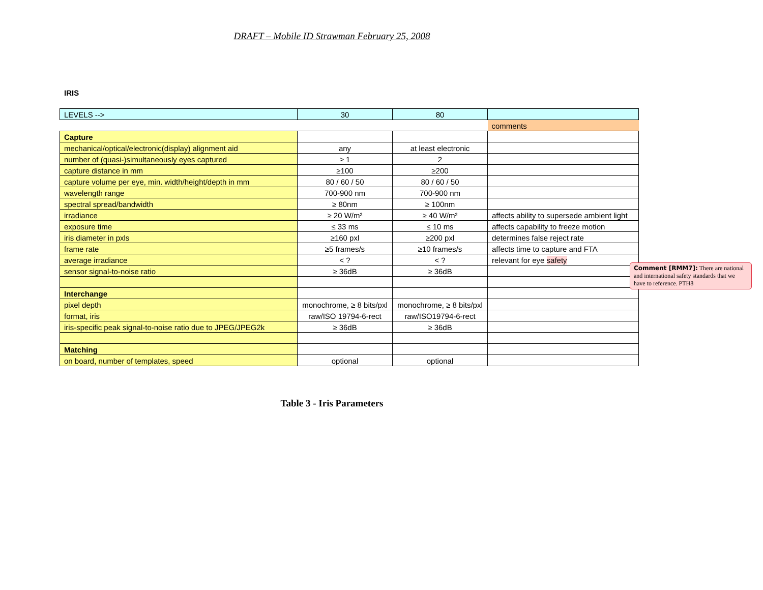DRAFT – Mobile ID Strawman February 25, 2008
IRIS
| LEVELS --> | 30 | 80 | |
| | | | comments |
| Capture | | | |
| mechanical/optical/electronic(display) alignment aid | any | at least electronic | |
| number of (quasi-)simultaneously eyes captured | ≥ 1 | 2 | |
| capture distance in mm | ≥100 | ≥200 | |
| capture volume per eye, min. width/height/depth in mm | 80 / 60 / 50 | 80 / 60 / 50 | |
| wavelength range | 700-900 nm | 700-900 nm | |
| spectral spread/bandwidth | ≥ 80nm | ≥ 100nm | |
| irradiance | ≥ 20 W/m² | ≥ 40 W/m² | affects ability to supersede ambient light |
| exposure time | ≤ 33 ms | ≤ 10 ms | affects capability to freeze motion |
| iris diameter in pxls | ≥160 pxl | ≥200 pxl | determines false reject rate |
| frame rate | ≥5 frames/s | ≥10 frames/s | affects time to capture and FTA |
| average irradiance | < ? | < ? | relevant for eye safety |
| sensor signal-to-noise ratio | ≥ 36dB | ≥ 36dB | |
| Interchange | | | |
| pixel depth | monochrome, ≥ 8 bits/pxl | monochrome, ≥ 8 bits/pxl | |
| format, iris | raw/ISO 19794-6-rect | raw/ISO19794-6-rect | |
| iris-specific peak signal-to-noise ratio due to JPEG/JPEG2k | ≥ 36dB | ≥ 36dB | |
| Matching | | | |
| on board, number of templates, speed | optional | optional | |
Comment [RMM7]: There are national and international safety standards that we have to reference. PTH8
Table 3 - Iris Parameters